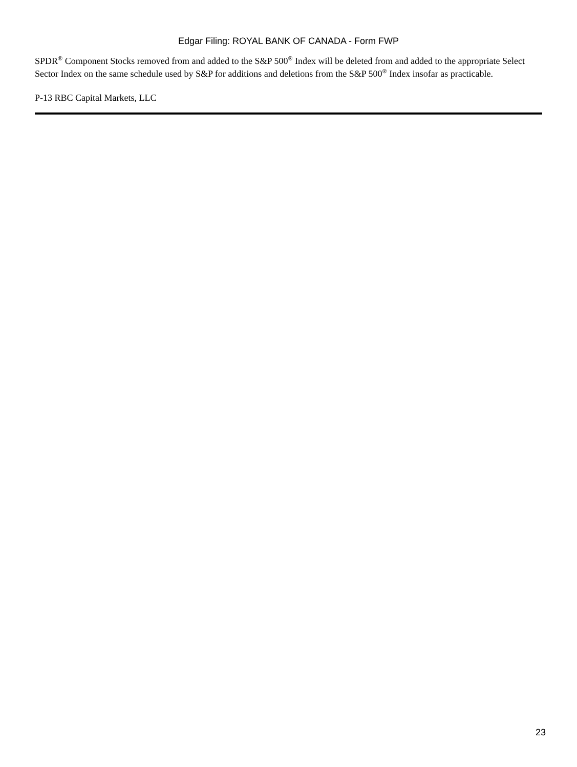Edgar Filing: ROYAL BANK OF CANADA - Form FWP
SPDR<sup>®</sup> Component Stocks removed from and added to the S&P 500<sup>®</sup> Index will be deleted from and added to the appropriate Select Sector Index on the same schedule used by S&P for additions and deletions from the S&P 500<sup>®</sup> Index insofar as practicable.
P-13 RBC Capital Markets, LLC
23